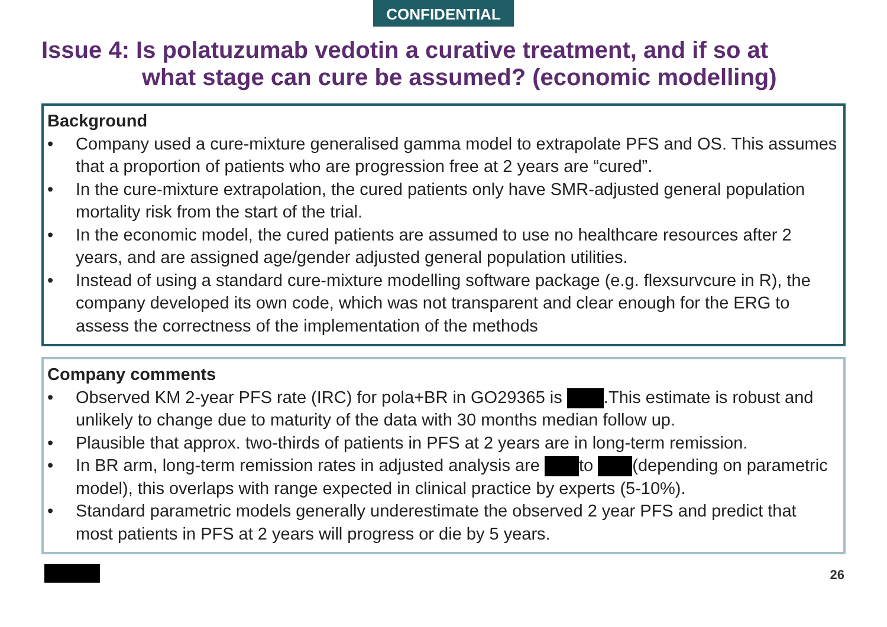CONFIDENTIAL
Issue 4: Is polatuzumab vedotin a curative treatment, and if so at
what stage can cure be assumed? (economic modelling)
Background
• Company used a cure-mixture generalised gamma model to extrapolate PFS and OS. This assumes that a proportion of patients who are progression free at 2 years are “cured”.
• In the cure-mixture extrapolation, the cured patients only have SMR-adjusted general population mortality risk from the start of the trial.
• In the economic model, the cured patients are assumed to use no healthcare resources after 2 years, and are assigned age/gender adjusted general population utilities.
• Instead of using a standard cure-mixture modelling software package (e.g. flexsurvcure in R), the company developed its own code, which was not transparent and clear enough for the ERG to assess the correctness of the implementation of the methods
Company comments
• Observed KM 2-year PFS rate (IRC) for pola+BR in GO29365 is .This estimate is robust and unlikely to change due to maturity of the data with 30 months median follow up.
• Plausible that approx. two-thirds of patients in PFS at 2 years are in long-term remission.
• In BR arm, long-term remission rates in adjusted analysis are to (depending on parametric model), this overlaps with range expected in clinical practice by experts (5-10%).
• Standard parametric models generally underestimate the observed 2 year PFS and predict that most patients in PFS at 2 years will progress or die by 5 years.
26